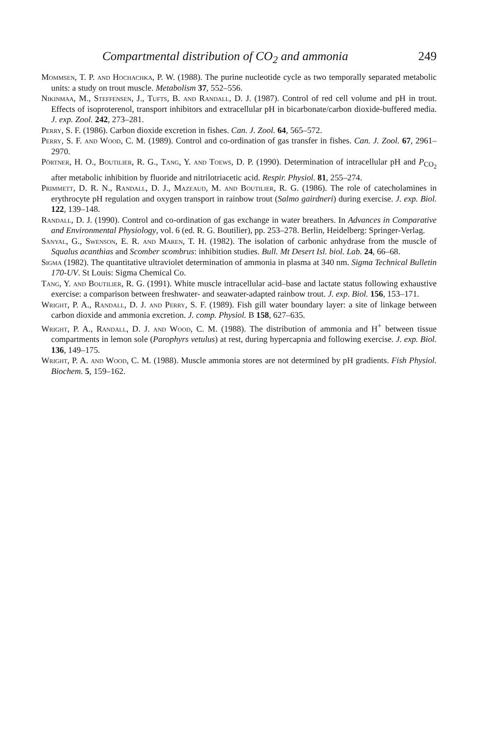Compartmental distribution of CO<sub>2</sub> and ammonia 249
Mommsen, T. P. and Hochachka, P. W. (1988). The purine nucleotide cycle as two temporally separated metabolic units: a study on trout muscle. Metabolism 37, 552–556.
Nikinmaa, M., Steffensen, J., Tufts, B. and Randall, D. J. (1987). Control of red cell volume and pH in trout. Effects of isoproterenol, transport inhibitors and extracellular pH in bicarbonate/carbon dioxide-buffered media. J. exp. Zool. 242, 273–281.
Perry, S. F. (1986). Carbon dioxide excretion in fishes. Can. J. Zool. 64, 565–572.
Perry, S. F. and Wood, C. M. (1989). Control and co-ordination of gas transfer in fishes. Can. J. Zool. 67, 2961–2970.
Pörtner, H. O., Boutilier, R. G., Tang, Y. and Toews, D. P. (1990). Determination of intracellular pH and P<sub>CO<sub>2</sub></sub> after metabolic inhibition by fluoride and nitrilotriacetic acid. Respir. Physiol. 81, 255–274.
Primmett, D. R. N., Randall, D. J., Mazeaud, M. and Boutilier, R. G. (1986). The role of catecholamines in erythrocyte pH regulation and oxygen transport in rainbow trout (Salmo gairdneri) during exercise. J. exp. Biol. 122, 139–148.
Randall, D. J. (1990). Control and co-ordination of gas exchange in water breathers. In Advances in Comparative and Environmental Physiology, vol. 6 (ed. R. G. Boutilier), pp. 253–278. Berlin, Heidelberg: Springer-Verlag.
Sanyal, G., Swenson, E. R. and Maren, T. H. (1982). The isolation of carbonic anhydrase from the muscle of Squalus acanthias and Scomber scombrus: inhibition studies. Bull. Mt Desert Isl. biol. Lab. 24, 66–68.
Sigma (1982). The quantitative ultraviolet determination of ammonia in plasma at 340 nm. Sigma Technical Bulletin 170-UV. St Louis: Sigma Chemical Co.
Tang, Y. and Boutilier, R. G. (1991). White muscle intracellular acid–base and lactate status following exhaustive exercise: a comparison between freshwater- and seawater-adapted rainbow trout. J. exp. Biol. 156, 153–171.
Wright, P. A., Randall, D. J. and Perry, S. F. (1989). Fish gill water boundary layer: a site of linkage between carbon dioxide and ammonia excretion. J. comp. Physiol. B 158, 627–635.
Wright, P. A., Randall, D. J. and Wood, C. M. (1988). The distribution of ammonia and H<sup>+</sup> between tissue compartments in lemon sole (Parophyrs vetulus) at rest, during hypercapnia and following exercise. J. exp. Biol. 136, 149–175.
Wright, P. A. and Wood, C. M. (1988). Muscle ammonia stores are not determined by pH gradients. Fish Physiol. Biochem. 5, 159–162.